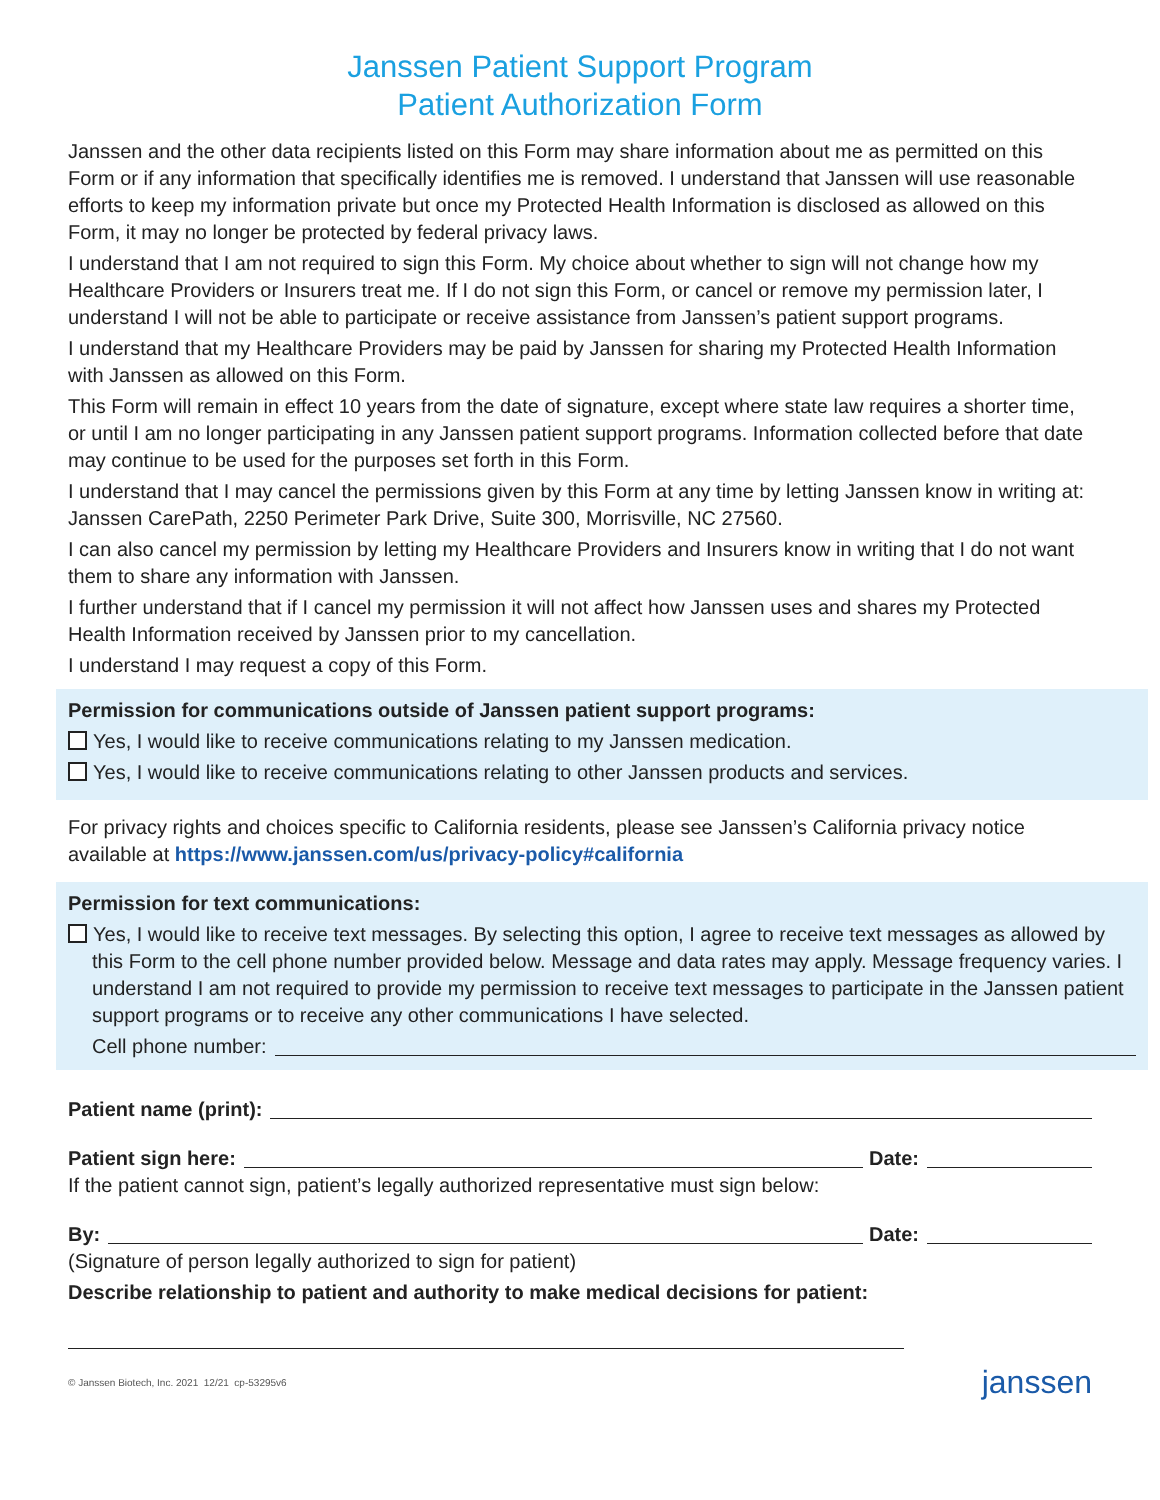Janssen Patient Support Program
Patient Authorization Form
Janssen and the other data recipients listed on this Form may share information about me as permitted on this Form or if any information that specifically identifies me is removed. I understand that Janssen will use reasonable efforts to keep my information private but once my Protected Health Information is disclosed as allowed on this Form, it may no longer be protected by federal privacy laws.
I understand that I am not required to sign this Form. My choice about whether to sign will not change how my Healthcare Providers or Insurers treat me. If I do not sign this Form, or cancel or remove my permission later, I understand I will not be able to participate or receive assistance from Janssen’s patient support programs.
I understand that my Healthcare Providers may be paid by Janssen for sharing my Protected Health Information with Janssen as allowed on this Form.
This Form will remain in effect 10 years from the date of signature, except where state law requires a shorter time, or until I am no longer participating in any Janssen patient support programs. Information collected before that date may continue to be used for the purposes set forth in this Form.
I understand that I may cancel the permissions given by this Form at any time by letting Janssen know in writing at: Janssen CarePath, 2250 Perimeter Park Drive, Suite 300, Morrisville, NC 27560.
I can also cancel my permission by letting my Healthcare Providers and Insurers know in writing that I do not want them to share any information with Janssen.
I further understand that if I cancel my permission it will not affect how Janssen uses and shares my Protected Health Information received by Janssen prior to my cancellation.
I understand I may request a copy of this Form.
Permission for communications outside of Janssen patient support programs:
Yes, I would like to receive communications relating to my Janssen medication.
Yes, I would like to receive communications relating to other Janssen products and services.
For privacy rights and choices specific to California residents, please see Janssen’s California privacy notice available at https://www.janssen.com/us/privacy-policy#california
Permission for text communications:
Yes, I would like to receive text messages. By selecting this option, I agree to receive text messages as allowed by this Form to the cell phone number provided below. Message and data rates may apply. Message frequency varies. I understand I am not required to provide my permission to receive text messages to participate in the Janssen patient support programs or to receive any other communications I have selected.
Cell phone number:
Patient name (print):
Patient sign here: Date:
If the patient cannot sign, patient’s legally authorized representative must sign below:
By: Date:
(Signature of person legally authorized to sign for patient)
Describe relationship to patient and authority to make medical decisions for patient:
© Janssen Biotech, Inc. 2021 12/21 cp-53295v6 janssen